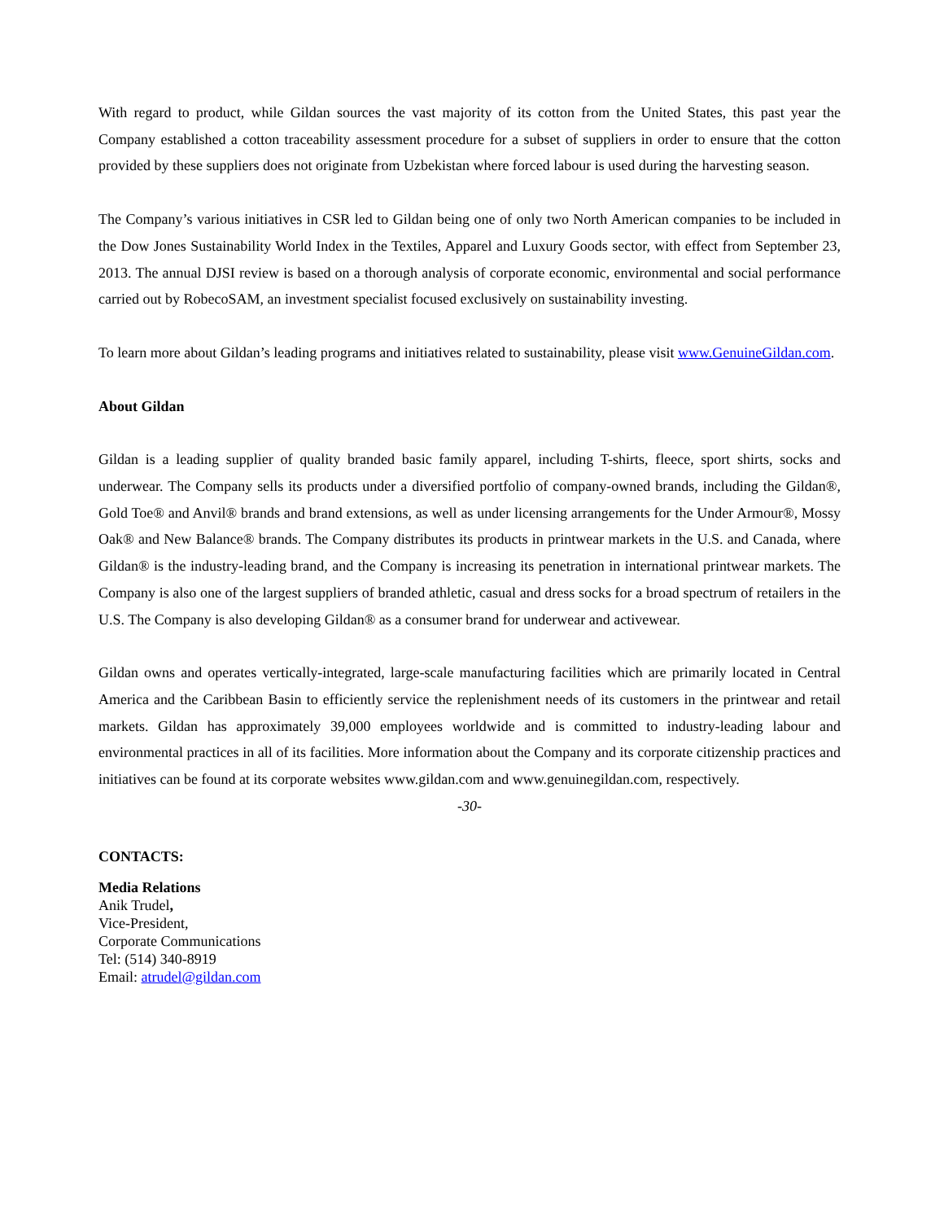With regard to product, while Gildan sources the vast majority of its cotton from the United States, this past year the Company established a cotton traceability assessment procedure for a subset of suppliers in order to ensure that the cotton provided by these suppliers does not originate from Uzbekistan where forced labour is used during the harvesting season.
The Company’s various initiatives in CSR led to Gildan being one of only two North American companies to be included in the Dow Jones Sustainability World Index in the Textiles, Apparel and Luxury Goods sector, with effect from September 23, 2013. The annual DJSI review is based on a thorough analysis of corporate economic, environmental and social performance carried out by RobecoSAM, an investment specialist focused exclusively on sustainability investing.
To learn more about Gildan’s leading programs and initiatives related to sustainability, please visit www.GenuineGildan.com.
About Gildan
Gildan is a leading supplier of quality branded basic family apparel, including T-shirts, fleece, sport shirts, socks and underwear. The Company sells its products under a diversified portfolio of company-owned brands, including the Gildan®, Gold Toe® and Anvil® brands and brand extensions, as well as under licensing arrangements for the Under Armour®, Mossy Oak® and New Balance® brands. The Company distributes its products in printwear markets in the U.S. and Canada, where Gildan® is the industry-leading brand, and the Company is increasing its penetration in international printwear markets. The Company is also one of the largest suppliers of branded athletic, casual and dress socks for a broad spectrum of retailers in the U.S. The Company is also developing Gildan® as a consumer brand for underwear and activewear.
Gildan owns and operates vertically-integrated, large-scale manufacturing facilities which are primarily located in Central America and the Caribbean Basin to efficiently service the replenishment needs of its customers in the printwear and retail markets. Gildan has approximately 39,000 employees worldwide and is committed to industry-leading labour and environmental practices in all of its facilities. More information about the Company and its corporate citizenship practices and initiatives can be found at its corporate websites www.gildan.com and www.genuinegildan.com, respectively.
-30-
CONTACTS:
Media Relations
Anik Trudel,
Vice-President,
Corporate Communications
Tel: (514) 340-8919
Email: atrudel@gildan.com